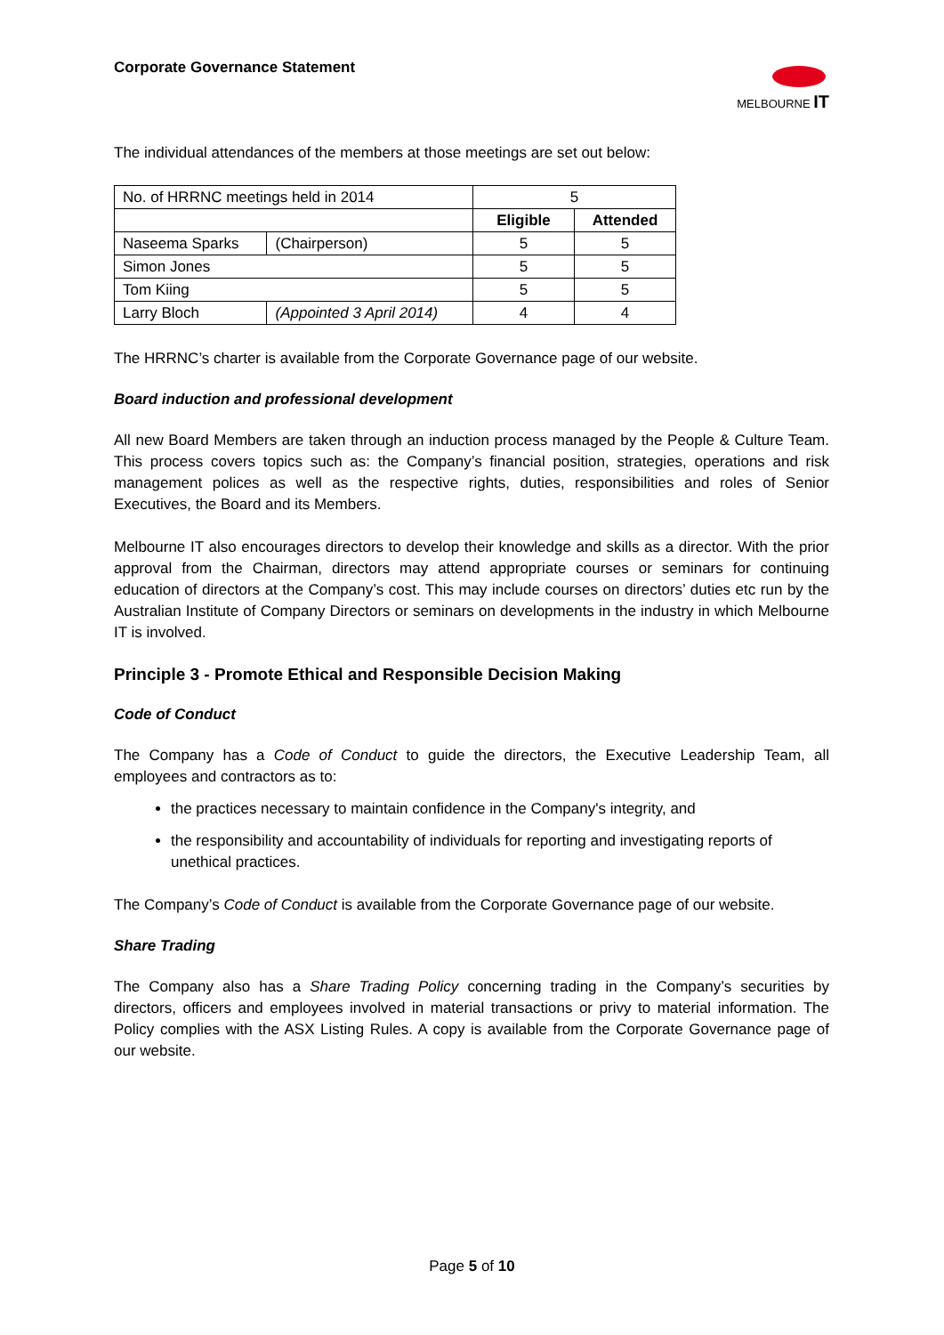Corporate Governance Statement
MELBOURNE IT
The individual attendances of the members at those meetings are set out below:
| No. of HRRNC meetings held in 2014 | | 5 | |
| | | Eligible | Attended |
| Naseema Sparks | (Chairperson) | 5 | 5 |
| Simon Jones | | 5 | 5 |
| Tom Kiing | | 5 | 5 |
| Larry Bloch | (Appointed 3 April 2014) | 4 | 4 |
The HRRNC’s charter is available from the Corporate Governance page of our website.
Board induction and professional development
All new Board Members are taken through an induction process managed by the People & Culture Team. This process covers topics such as: the Company’s financial position, strategies, operations and risk management polices as well as the respective rights, duties, responsibilities and roles of Senior Executives, the Board and its Members.
Melbourne IT also encourages directors to develop their knowledge and skills as a director. With the prior approval from the Chairman, directors may attend appropriate courses or seminars for continuing education of directors at the Company’s cost. This may include courses on directors’ duties etc run by the Australian Institute of Company Directors or seminars on developments in the industry in which Melbourne IT is involved.
Principle 3 - Promote Ethical and Responsible Decision Making
Code of Conduct
The Company has a Code of Conduct to guide the directors, the Executive Leadership Team, all employees and contractors as to:
the practices necessary to maintain confidence in the Company's integrity, and
the responsibility and accountability of individuals for reporting and investigating reports of unethical practices.
The Company’s Code of Conduct is available from the Corporate Governance page of our website.
Share Trading
The Company also has a Share Trading Policy concerning trading in the Company’s securities by directors, officers and employees involved in material transactions or privy to material information. The Policy complies with the ASX Listing Rules. A copy is available from the Corporate Governance page of our website.
Page 5 of 10